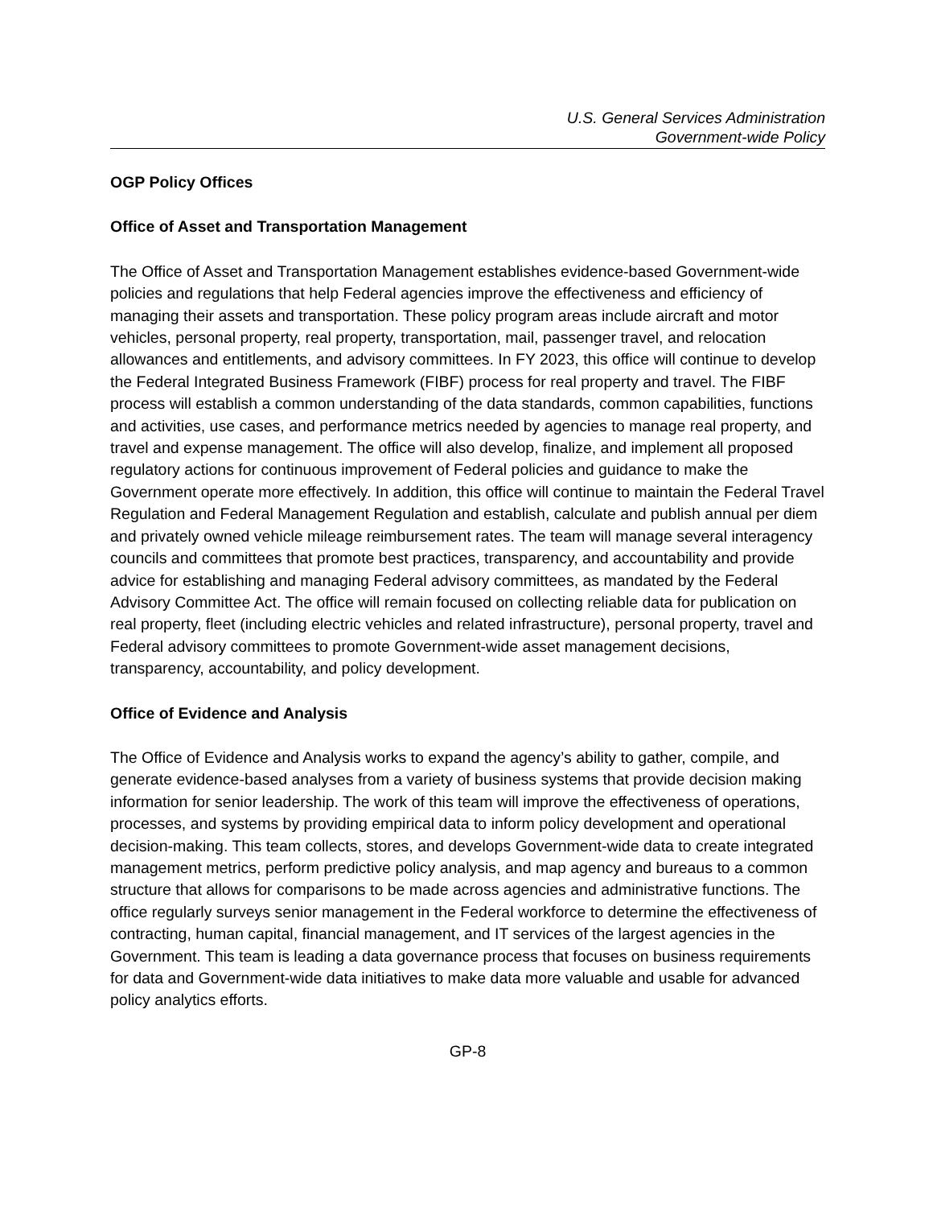U.S. General Services Administration
Government-wide Policy
OGP Policy Offices
Office of Asset and Transportation Management
The Office of Asset and Transportation Management establishes evidence-based Government-wide policies and regulations that help Federal agencies improve the effectiveness and efficiency of managing their assets and transportation. These policy program areas include aircraft and motor vehicles, personal property, real property, transportation, mail, passenger travel, and relocation allowances and entitlements, and advisory committees. In FY 2023, this office will continue to develop the Federal Integrated Business Framework (FIBF) process for real property and travel. The FIBF process will establish a common understanding of the data standards, common capabilities, functions and activities, use cases, and performance metrics needed by agencies to manage real property, and travel and expense management. The office will also develop, finalize, and implement all proposed regulatory actions for continuous improvement of Federal policies and guidance to make the Government operate more effectively. In addition, this office will continue to maintain the Federal Travel Regulation and Federal Management Regulation and establish, calculate and publish annual per diem and privately owned vehicle mileage reimbursement rates. The team will manage several interagency councils and committees that promote best practices, transparency, and accountability and provide advice for establishing and managing Federal advisory committees, as mandated by the Federal Advisory Committee Act. The office will remain focused on collecting reliable data for publication on real property, fleet (including electric vehicles and related infrastructure), personal property, travel and Federal advisory committees to promote Government-wide asset management decisions, transparency, accountability, and policy development.
Office of Evidence and Analysis
The Office of Evidence and Analysis works to expand the agency’s ability to gather, compile, and generate evidence-based analyses from a variety of business systems that provide decision making information for senior leadership. The work of this team will improve the effectiveness of operations, processes, and systems by providing empirical data to inform policy development and operational decision-making. This team collects, stores, and develops Government-wide data to create integrated management metrics, perform predictive policy analysis, and map agency and bureaus to a common structure that allows for comparisons to be made across agencies and administrative functions. The office regularly surveys senior management in the Federal workforce to determine the effectiveness of contracting, human capital, financial management, and IT services of the largest agencies in the Government. This team is leading a data governance process that focuses on business requirements for data and Government-wide data initiatives to make data more valuable and usable for advanced policy analytics efforts.
GP-8